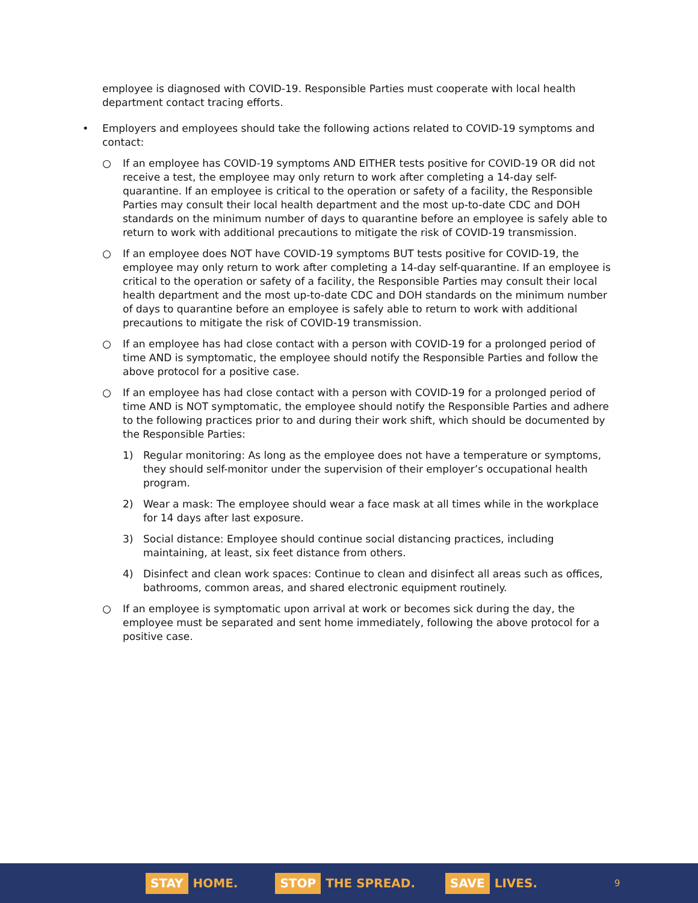employee is diagnosed with COVID-19. Responsible Parties must cooperate with local health department contact tracing efforts.
• Employers and employees should take the following actions related to COVID-19 symptoms and contact:
○ If an employee has COVID-19 symptoms AND EITHER tests positive for COVID-19 OR did not receive a test, the employee may only return to work after completing a 14-day self-quarantine. If an employee is critical to the operation or safety of a facility, the Responsible Parties may consult their local health department and the most up-to-date CDC and DOH standards on the minimum number of days to quarantine before an employee is safely able to return to work with additional precautions to mitigate the risk of COVID-19 transmission.
○ If an employee does NOT have COVID-19 symptoms BUT tests positive for COVID-19, the employee may only return to work after completing a 14-day self-quarantine. If an employee is critical to the operation or safety of a facility, the Responsible Parties may consult their local health department and the most up-to-date CDC and DOH standards on the minimum number of days to quarantine before an employee is safely able to return to work with additional precautions to mitigate the risk of COVID-19 transmission.
○ If an employee has had close contact with a person with COVID-19 for a prolonged period of time AND is symptomatic, the employee should notify the Responsible Parties and follow the above protocol for a positive case.
○ If an employee has had close contact with a person with COVID-19 for a prolonged period of time AND is NOT symptomatic, the employee should notify the Responsible Parties and adhere to the following practices prior to and during their work shift, which should be documented by the Responsible Parties:
1) Regular monitoring: As long as the employee does not have a temperature or symptoms, they should self-monitor under the supervision of their employer’s occupational health program.
2) Wear a mask: The employee should wear a face mask at all times while in the workplace for 14 days after last exposure.
3) Social distance: Employee should continue social distancing practices, including maintaining, at least, six feet distance from others.
4) Disinfect and clean work spaces: Continue to clean and disinfect all areas such as offices, bathrooms, common areas, and shared electronic equipment routinely.
○ If an employee is symptomatic upon arrival at work or becomes sick during the day, the employee must be separated and sent home immediately, following the above protocol for a positive case.
STAY HOME. STOP THE SPREAD. SAVE LIVES. 9